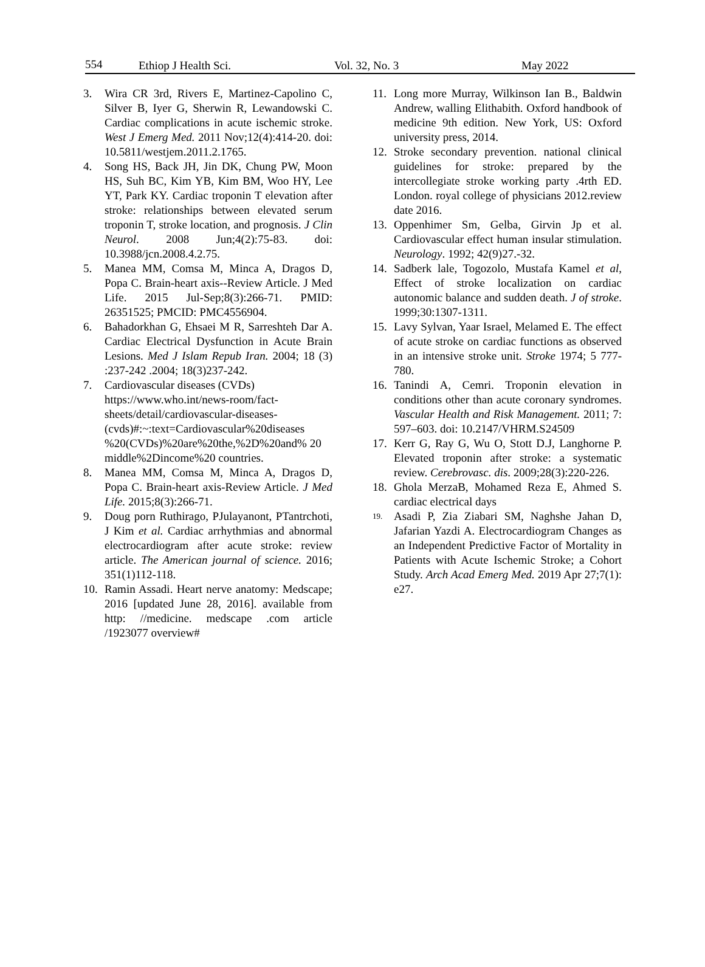554 Ethiop J Health Sci. Vol. 32, No. 3 May 2022
3. Wira CR 3rd, Rivers E, Martinez-Capolino C, Silver B, Iyer G, Sherwin R, Lewandowski C. Cardiac complications in acute ischemic stroke. West J Emerg Med. 2011 Nov;12(4):414-20. doi: 10.5811/westjem.2011.2.1765.
4. Song HS, Back JH, Jin DK, Chung PW, Moon HS, Suh BC, Kim YB, Kim BM, Woo HY, Lee YT, Park KY. Cardiac troponin T elevation after stroke: relationships between elevated serum troponin T, stroke location, and prognosis. J Clin Neurol. 2008 Jun;4(2):75-83. doi: 10.3988/jcn.2008.4.2.75.
5. Manea MM, Comsa M, Minca A, Dragos D, Popa C. Brain-heart axis--Review Article. J Med Life. 2015 Jul-Sep;8(3):266-71. PMID: 26351525; PMCID: PMC4556904.
6. Bahadorkhan G, Ehsaei M R, Sarreshteh Dar A. Cardiac Electrical Dysfunction in Acute Brain Lesions. Med J Islam Repub Iran. 2004; 18 (3) :237-242 .2004; 18(3)237-242.
7. Cardiovascular diseases (CVDs) https://www.who.int/news-room/fact-sheets/detail/cardiovascular-diseases-(cvds)#:~:text=Cardiovascular%20diseases %20(CVDs)%20are%20the,%2D%20and% 20 middle%2Dincome%20 countries.
8. Manea MM, Comsa M, Minca A, Dragos D, Popa C. Brain-heart axis-Review Article. J Med Life. 2015;8(3):266-71.
9. Doug porn Ruthirago, PJulayanont, PTantrchoti, J Kim et al. Cardiac arrhythmias and abnormal electrocardiogram after acute stroke: review article. The American journal of science. 2016; 351(1)112-118.
10. Ramin Assadi. Heart nerve anatomy: Medscape; 2016 [updated June 28, 2016]. available from http: //medicine. medscape .com article /1923077 overview#
11. Long more Murray, Wilkinson Ian B., Baldwin Andrew, walling Elithabith. Oxford handbook of medicine 9th edition. New York, US: Oxford university press, 2014.
12. Stroke secondary prevention. national clinical guidelines for stroke: prepared by the intercollegiate stroke working party .4rth ED. London. royal college of physicians 2012.review date 2016.
13. Oppenhimer Sm, Gelba, Girvin Jp et al. Cardiovascular effect human insular stimulation. Neurology. 1992; 42(9)27.-32.
14. Sadberk lale, Togozolo, Mustafa Kamel et al, Effect of stroke localization on cardiac autonomic balance and sudden death. J of stroke. 1999;30:1307-1311.
15. Lavy Sylvan, Yaar Israel, Melamed E. The effect of acute stroke on cardiac functions as observed in an intensive stroke unit. Stroke 1974; 5 777-780.
16. Tanindi A, Cemri. Troponin elevation in conditions other than acute coronary syndromes. Vascular Health and Risk Management. 2011; 7: 597–603. doi: 10.2147/VHRM.S24509
17. Kerr G, Ray G, Wu O, Stott D.J, Langhorne P. Elevated troponin after stroke: a systematic review. Cerebrovasc. dis. 2009;28(3):220-226.
18. Ghola MerzaB, Mohamed Reza E, Ahmed S. cardiac electrical days
19. Asadi P, Zia Ziabari SM, Naghshe Jahan D, Jafarian Yazdi A. Electrocardiogram Changes as an Independent Predictive Factor of Mortality in Patients with Acute Ischemic Stroke; a Cohort Study. Arch Acad Emerg Med. 2019 Apr 27;7(1): e27.